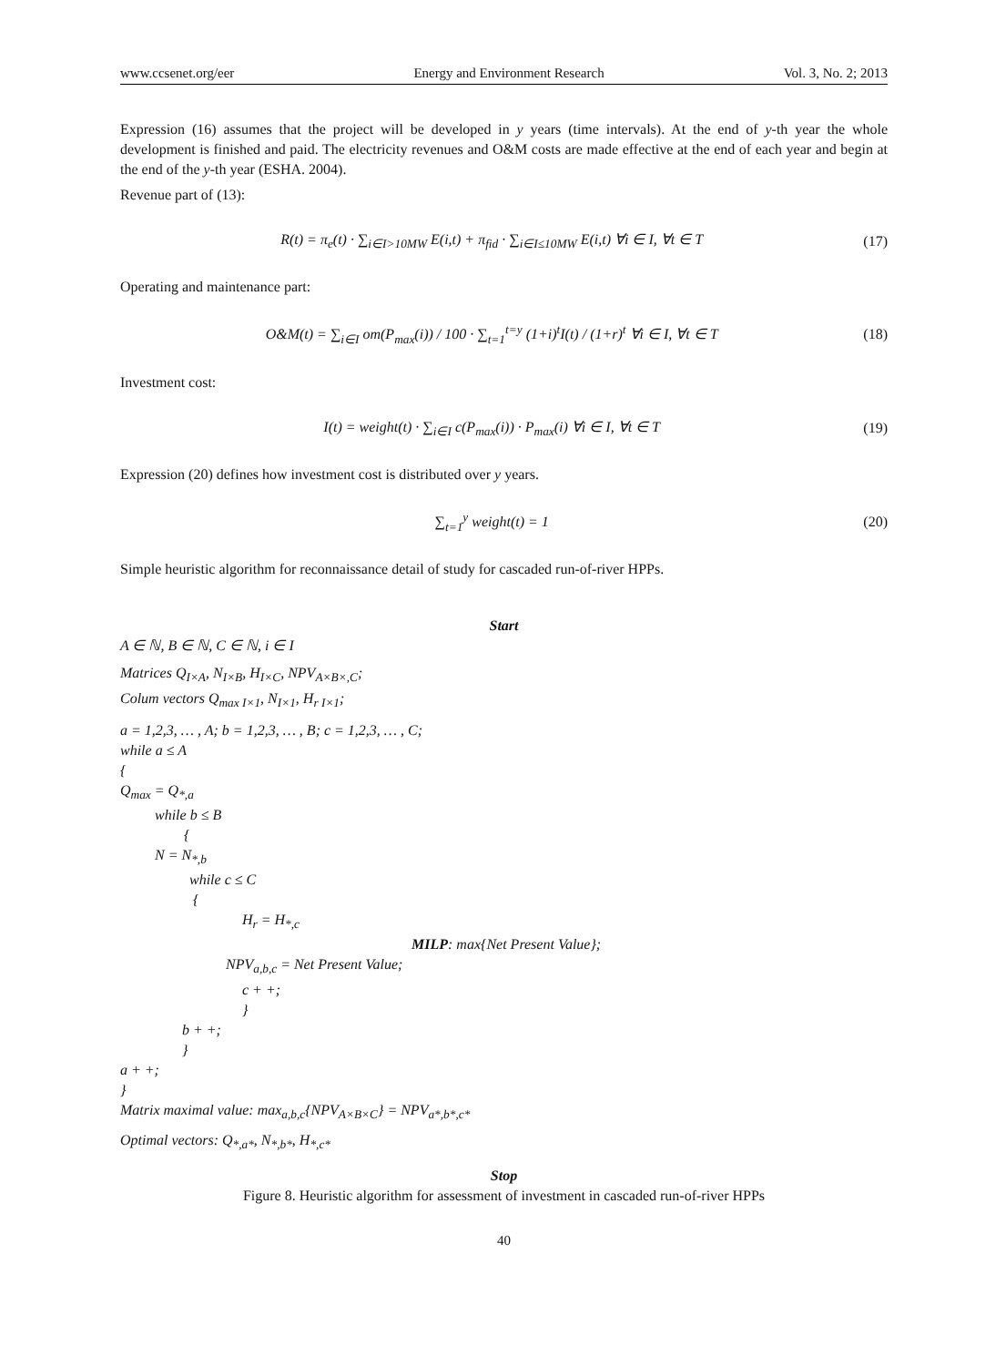www.ccsenet.org/eer Energy and Environment Research Vol. 3, No. 2; 2013
Expression (16) assumes that the project will be developed in y years (time intervals). At the end of y-th year the whole development is finished and paid. The electricity revenues and O&M costs are made effective at the end of each year and begin at the end of the y-th year (ESHA. 2004).
Revenue part of (13):
R(t) = π<sub>e</sub>(t) · ∑<sub>i∈I>10MW</sub> E(i,t) + π<sub>fid</sub> · ∑<sub>i∈I≤10MW</sub> E(i,t) ∀i ∈ I, ∀t ∈ T (17)
Operating and maintenance part:
O&M(t) = ∑<sub>i∈I</sub> om(P<sub>max</sub>(i)) / 100 · ∑<sub>t=1</sub><sup>t=y</sup> (1+i)<sup>t</sup>I(t) / (1+r)<sup>t</sup> ∀i ∈ I, ∀t ∈ T (18)
Investment cost:
I(t) = weight(t) · ∑<sub>i∈I</sub> c(P<sub>max</sub>(i)) · P<sub>max</sub>(i) ∀i ∈ I, ∀t ∈ T (19)
Expression (20) defines how investment cost is distributed over y years.
∑<sub>t=1</sub><sup>y</sup> weight(t) = 1 (20)
Simple heuristic algorithm for reconnaissance detail of study for cascaded run-of-river HPPs.
Start
A ∈ ℕ, B ∈ ℕ, C ∈ ℕ, i ∈ I
Matrices Q<sub>I×A</sub>, N<sub>I×B</sub>, H<sub>I×C</sub>, NPV<sub>A×B×,C</sub>;
Colum vectors Q<sub>max I×1</sub>, N<sub>I×1</sub>, H<sub>r I×1</sub>;
a = 1,2,3, … , A; b = 1,2,3, … , B; c = 1,2,3, … , C;
while a ≤ A
{
Q<sub>max</sub> = Q<sub>*,a</sub>
while b ≤ B
{
N = N<sub>*,b</sub>
while c ≤ C
{
H<sub>r</sub> = H<sub>*,c</sub>
MILP: max{Net Present Value};
NPV<sub>a,b,c</sub> = Net Present Value;
c + +;
}
b + +;
}
a + +;
}
Matrix maximal value: max<sub>a,b,c</sub>{NPV<sub>A×B×C</sub>} = NPV<sub>a*,b*,c*</sub>
Optimal vectors: Q<sub>*,a*</sub>, N<sub>*,b*</sub>, H<sub>*,c*</sub>
Stop
Figure 8. Heuristic algorithm for assessment of investment in cascaded run-of-river HPPs
40